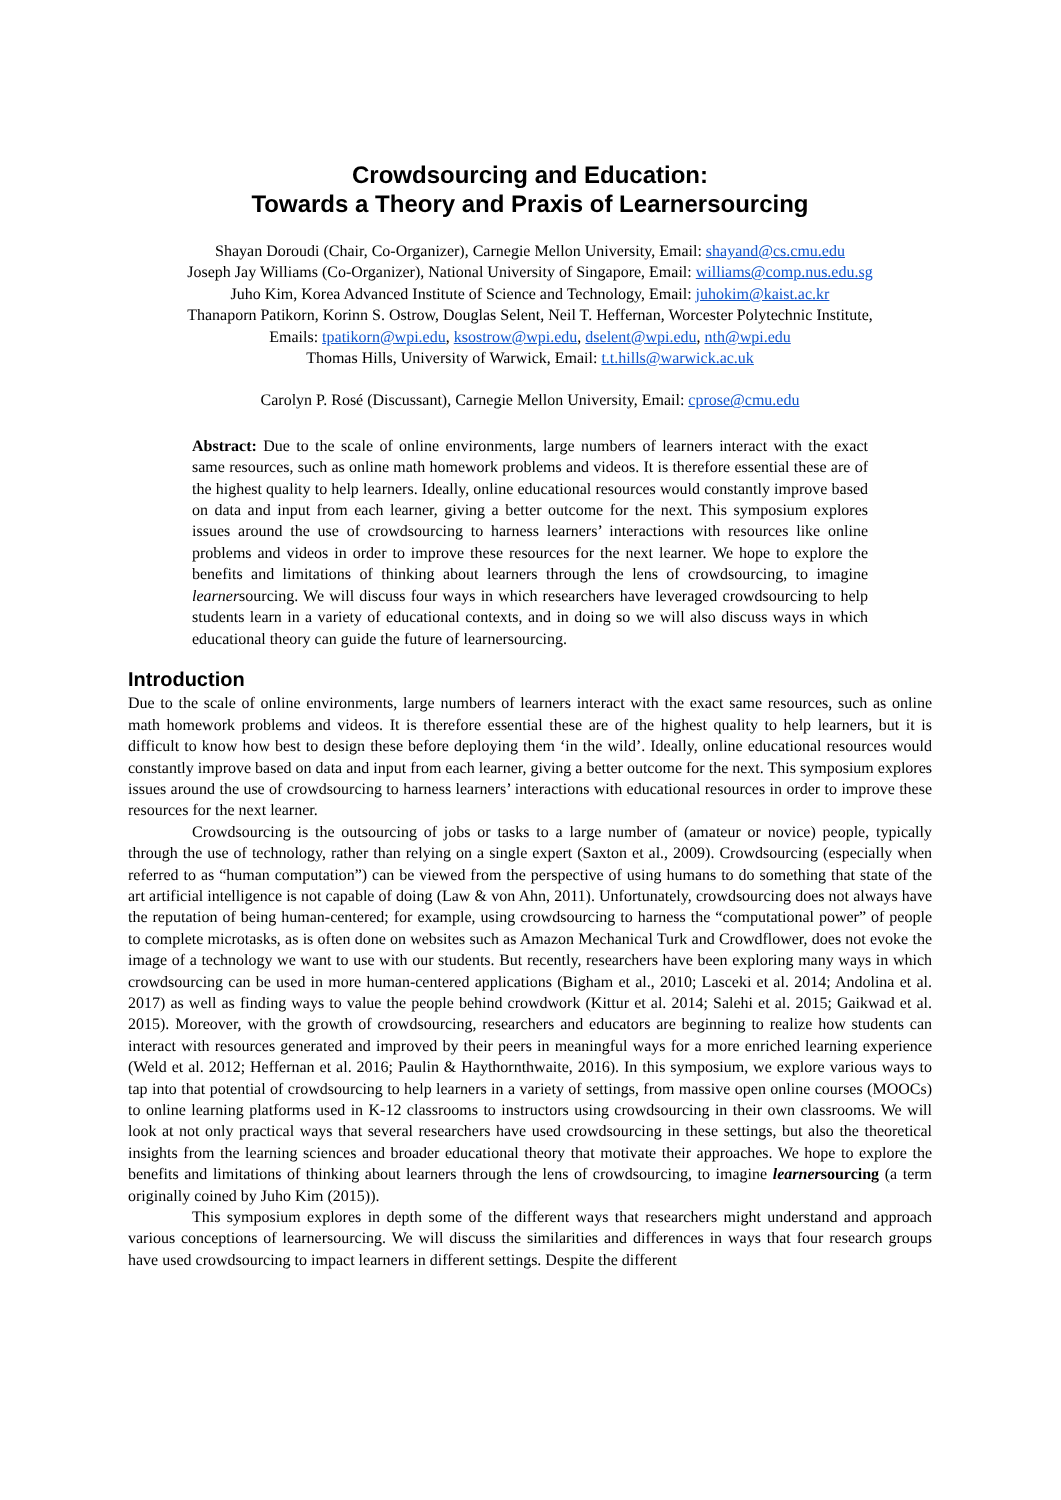Crowdsourcing and Education:
Towards a Theory and Praxis of Learnersourcing
Shayan Doroudi (Chair, Co-Organizer), Carnegie Mellon University, Email: shayand@cs.cmu.edu
Joseph Jay Williams (Co-Organizer), National University of Singapore, Email: williams@comp.nus.edu.sg
Juho Kim, Korea Advanced Institute of Science and Technology, Email: juhokim@kaist.ac.kr
Thanaporn Patikorn, Korinn S. Ostrow, Douglas Selent, Neil T. Heffernan, Worcester Polytechnic Institute,
Emails: tpatikorn@wpi.edu, ksostrow@wpi.edu, dselent@wpi.edu, nth@wpi.edu
Thomas Hills, University of Warwick, Email: t.t.hills@warwick.ac.uk
Carolyn P. Rosé (Discussant), Carnegie Mellon University, Email: cprose@cmu.edu
Abstract: Due to the scale of online environments, large numbers of learners interact with the exact same resources, such as online math homework problems and videos. It is therefore essential these are of the highest quality to help learners. Ideally, online educational resources would constantly improve based on data and input from each learner, giving a better outcome for the next. This symposium explores issues around the use of crowdsourcing to harness learners’ interactions with resources like online problems and videos in order to improve these resources for the next learner. We hope to explore the benefits and limitations of thinking about learners through the lens of crowdsourcing, to imagine learnersourcing. We will discuss four ways in which researchers have leveraged crowdsourcing to help students learn in a variety of educational contexts, and in doing so we will also discuss ways in which educational theory can guide the future of learnersourcing.
Introduction
Due to the scale of online environments, large numbers of learners interact with the exact same resources, such as online math homework problems and videos. It is therefore essential these are of the highest quality to help learners, but it is difficult to know how best to design these before deploying them ‘in the wild’. Ideally, online educational resources would constantly improve based on data and input from each learner, giving a better outcome for the next. This symposium explores issues around the use of crowdsourcing to harness learners’ interactions with educational resources in order to improve these resources for the next learner.
Crowdsourcing is the outsourcing of jobs or tasks to a large number of (amateur or novice) people, typically through the use of technology, rather than relying on a single expert (Saxton et al., 2009). Crowdsourcing (especially when referred to as “human computation”) can be viewed from the perspective of using humans to do something that state of the art artificial intelligence is not capable of doing (Law & von Ahn, 2011). Unfortunately, crowdsourcing does not always have the reputation of being human-centered; for example, using crowdsourcing to harness the “computational power” of people to complete microtasks, as is often done on websites such as Amazon Mechanical Turk and Crowdflower, does not evoke the image of a technology we want to use with our students. But recently, researchers have been exploring many ways in which crowdsourcing can be used in more human-centered applications (Bigham et al., 2010; Lasceki et al. 2014; Andolina et al. 2017) as well as finding ways to value the people behind crowdwork (Kittur et al. 2014; Salehi et al. 2015; Gaikwad et al. 2015). Moreover, with the growth of crowdsourcing, researchers and educators are beginning to realize how students can interact with resources generated and improved by their peers in meaningful ways for a more enriched learning experience (Weld et al. 2012; Heffernan et al. 2016; Paulin & Haythornthwaite, 2016). In this symposium, we explore various ways to tap into that potential of crowdsourcing to help learners in a variety of settings, from massive open online courses (MOOCs) to online learning platforms used in K-12 classrooms to instructors using crowdsourcing in their own classrooms. We will look at not only practical ways that several researchers have used crowdsourcing in these settings, but also the theoretical insights from the learning sciences and broader educational theory that motivate their approaches. We hope to explore the benefits and limitations of thinking about learners through the lens of crowdsourcing, to imagine learnersourcing (a term originally coined by Juho Kim (2015)).
This symposium explores in depth some of the different ways that researchers might understand and approach various conceptions of learnersourcing. We will discuss the similarities and differences in ways that four research groups have used crowdsourcing to impact learners in different settings. Despite the different